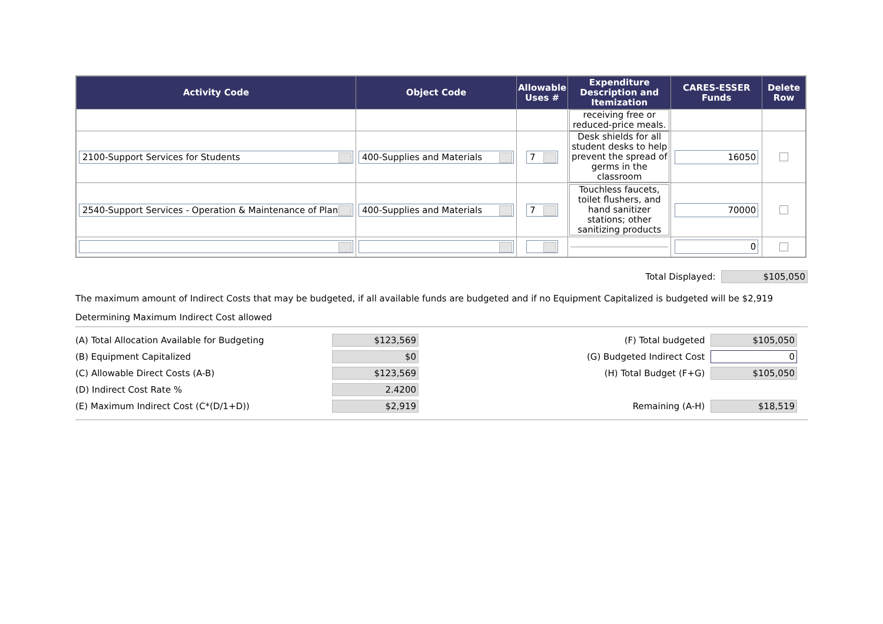| Activity Code | Object Code | Allowable Uses # | Expenditure Description and Itemization | CARES-ESSER Funds | Delete Row |
| --- | --- | --- | --- | --- | --- |
| | | | receiving free or reduced-price meals. | | |
| 2100-Support Services for Students | 400-Supplies and Materials | 7 | Desk shields for all student desks to help prevent the spread of germs in the classroom | 16050 | |
| 2540-Support Services - Operation & Maintenance of Plant | 400-Supplies and Materials | 7 | Touchless faucets, toilet flushers, and hand sanitizer stations; other sanitizing products | 70000 | |
| | | | | 0 | |
Total Displayed:
$105,050
The maximum amount of Indirect Costs that may be budgeted, if all available funds are budgeted and if no Equipment Capitalized is budgeted will be $2,919
Determining Maximum Indirect Cost allowed
(A) Total Allocation Available for Budgeting
$123,569
(B) Equipment Capitalized
$0
(C) Allowable Direct Costs (A-B)
$123,569
(D) Indirect Cost Rate %
2.4200
(E) Maximum Indirect Cost (C*(D/1+D))
$2,919
(F) Total budgeted
$105,050
(G) Budgeted Indirect Cost
0
(H) Total Budget (F+G)
$105,050
Remaining (A-H)
$18,519